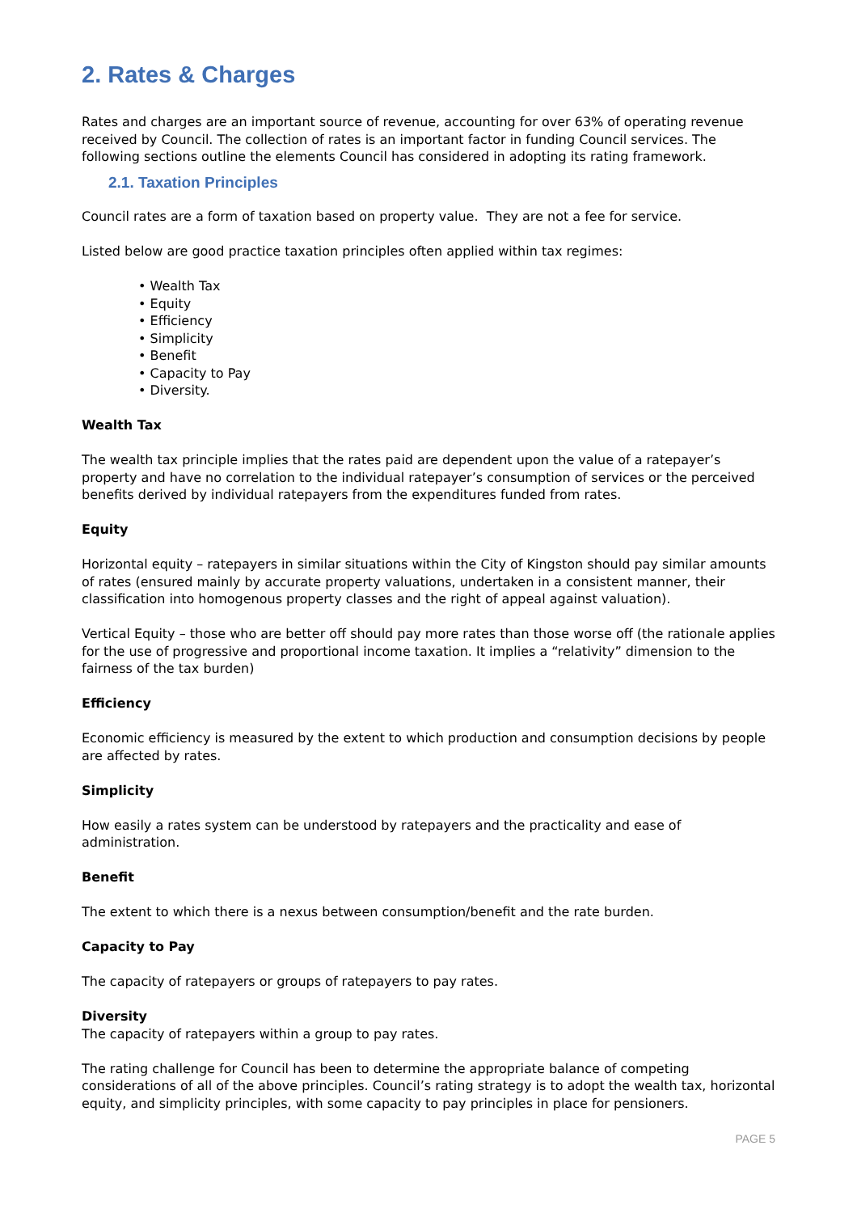2. Rates & Charges
Rates and charges are an important source of revenue, accounting for over 63% of operating revenue received by Council. The collection of rates is an important factor in funding Council services. The following sections outline the elements Council has considered in adopting its rating framework.
2.1. Taxation Principles
Council rates are a form of taxation based on property value. They are not a fee for service.
Listed below are good practice taxation principles often applied within tax regimes:
• Wealth Tax
• Equity
• Efficiency
• Simplicity
• Benefit
• Capacity to Pay
• Diversity.
Wealth Tax
The wealth tax principle implies that the rates paid are dependent upon the value of a ratepayer’s property and have no correlation to the individual ratepayer’s consumption of services or the perceived benefits derived by individual ratepayers from the expenditures funded from rates.
Equity
Horizontal equity – ratepayers in similar situations within the City of Kingston should pay similar amounts of rates (ensured mainly by accurate property valuations, undertaken in a consistent manner, their classification into homogenous property classes and the right of appeal against valuation).
Vertical Equity – those who are better off should pay more rates than those worse off (the rationale applies for the use of progressive and proportional income taxation. It implies a “relativity” dimension to the fairness of the tax burden)
Efficiency
Economic efficiency is measured by the extent to which production and consumption decisions by people are affected by rates.
Simplicity
How easily a rates system can be understood by ratepayers and the practicality and ease of administration.
Benefit
The extent to which there is a nexus between consumption/benefit and the rate burden.
Capacity to Pay
The capacity of ratepayers or groups of ratepayers to pay rates.
Diversity
The capacity of ratepayers within a group to pay rates.
The rating challenge for Council has been to determine the appropriate balance of competing considerations of all of the above principles. Council’s rating strategy is to adopt the wealth tax, horizontal equity, and simplicity principles, with some capacity to pay principles in place for pensioners.
PAGE 5